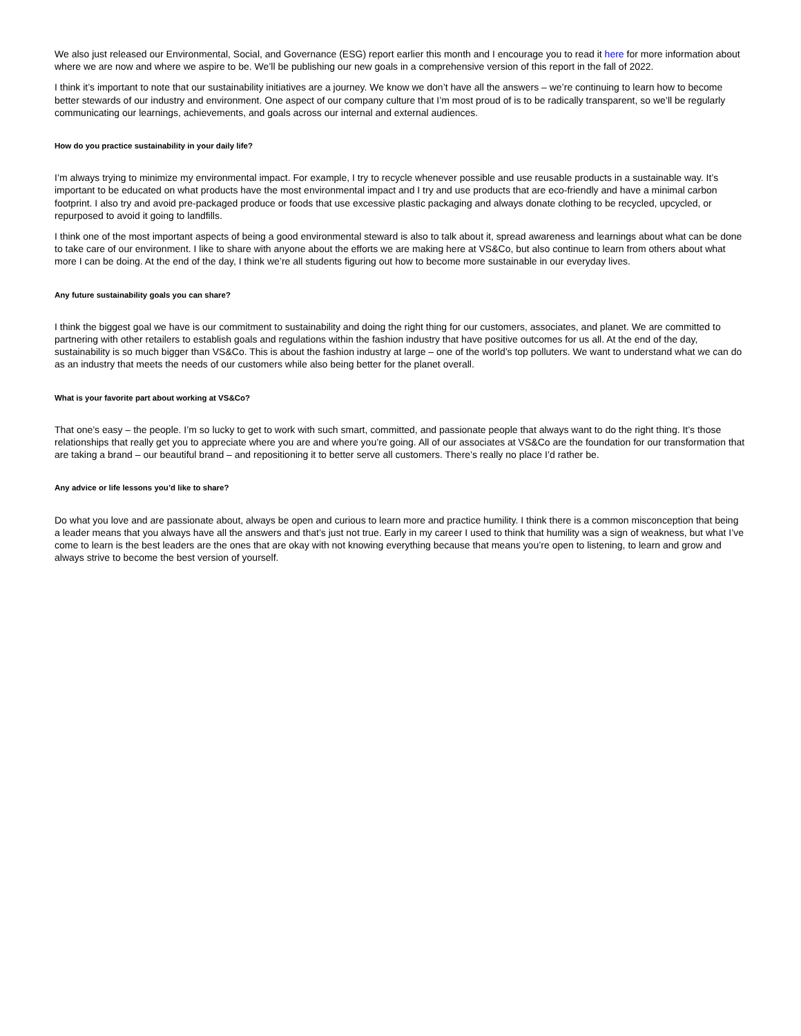We also just released our Environmental, Social, and Governance (ESG) report earlier this month and I encourage you to read it here for more information about where we are now and where we aspire to be. We’ll be publishing our new goals in a comprehensive version of this report in the fall of 2022.
I think it’s important to note that our sustainability initiatives are a journey. We know we don’t have all the answers – we’re continuing to learn how to become better stewards of our industry and environment. One aspect of our company culture that I’m most proud of is to be radically transparent, so we’ll be regularly communicating our learnings, achievements, and goals across our internal and external audiences.
How do you practice sustainability in your daily life?
I’m always trying to minimize my environmental impact. For example, I try to recycle whenever possible and use reusable products in a sustainable way. It’s important to be educated on what products have the most environmental impact and I try and use products that are eco-friendly and have a minimal carbon footprint. I also try and avoid pre-packaged produce or foods that use excessive plastic packaging and always donate clothing to be recycled, upcycled, or repurposed to avoid it going to landfills.
I think one of the most important aspects of being a good environmental steward is also to talk about it, spread awareness and learnings about what can be done to take care of our environment. I like to share with anyone about the efforts we are making here at VS&Co, but also continue to learn from others about what more I can be doing. At the end of the day, I think we’re all students figuring out how to become more sustainable in our everyday lives.
Any future sustainability goals you can share?
I think the biggest goal we have is our commitment to sustainability and doing the right thing for our customers, associates, and planet. We are committed to partnering with other retailers to establish goals and regulations within the fashion industry that have positive outcomes for us all. At the end of the day, sustainability is so much bigger than VS&Co. This is about the fashion industry at large – one of the world’s top polluters. We want to understand what we can do as an industry that meets the needs of our customers while also being better for the planet overall.
What is your favorite part about working at VS&Co?
That one’s easy – the people. I’m so lucky to get to work with such smart, committed, and passionate people that always want to do the right thing. It’s those relationships that really get you to appreciate where you are and where you’re going. All of our associates at VS&Co are the foundation for our transformation that are taking a brand – our beautiful brand – and repositioning it to better serve all customers. There’s really no place I’d rather be.
Any advice or life lessons you’d like to share?
Do what you love and are passionate about, always be open and curious to learn more and practice humility. I think there is a common misconception that being a leader means that you always have all the answers and that’s just not true. Early in my career I used to think that humility was a sign of weakness, but what I’ve come to learn is the best leaders are the ones that are okay with not knowing everything because that means you’re open to listening, to learn and grow and always strive to become the best version of yourself.